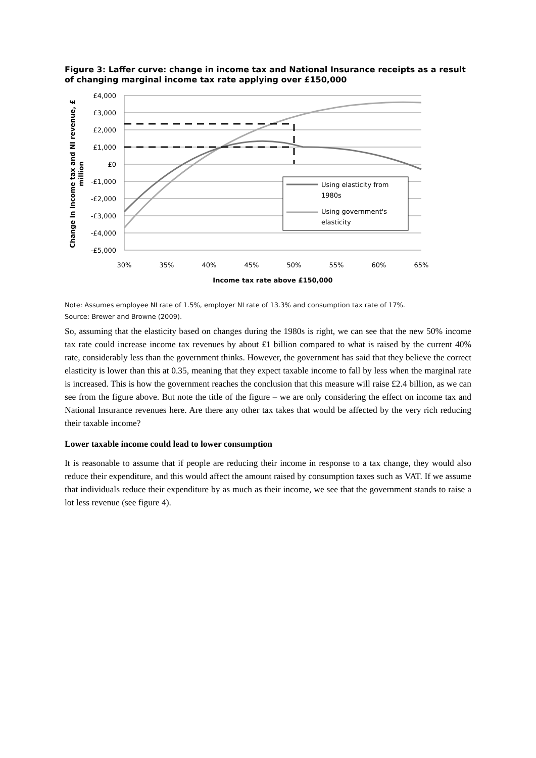Figure 3: Laffer curve: change in income tax and National Insurance receipts as a result of changing marginal income tax rate applying over £150,000
£4,000
£3,000
£2,000
£1,000
£0
-£1,000
-£2,000
-£3,000
-£4,000
-£5,000
30%
35%
40%
45%
50%
55%
60%
65%
Income tax rate above £150,000
Change in income tax and NI revenue, £
million
Using elasticity from
1980s
Using government's
elasticity
Note: Assumes employee NI rate of 1.5%, employer NI rate of 13.3% and consumption tax rate of 17%.
Source: Brewer and Browne (2009).
So, assuming that the elasticity based on changes during the 1980s is right, we can see that the new 50% income tax rate could increase income tax revenues by about £1 billion compared to what is raised by the current 40% rate, considerably less than the government thinks. However, the government has said that they believe the correct elasticity is lower than this at 0.35, meaning that they expect taxable income to fall by less when the marginal rate is increased. This is how the government reaches the conclusion that this measure will raise £2.4 billion, as we can see from the figure above. But note the title of the figure – we are only considering the effect on income tax and National Insurance revenues here. Are there any other tax takes that would be affected by the very rich reducing their taxable income?
Lower taxable income could lead to lower consumption
It is reasonable to assume that if people are reducing their income in response to a tax change, they would also reduce their expenditure, and this would affect the amount raised by consumption taxes such as VAT. If we assume that individuals reduce their expenditure by as much as their income, we see that the government stands to raise a lot less revenue (see figure 4).